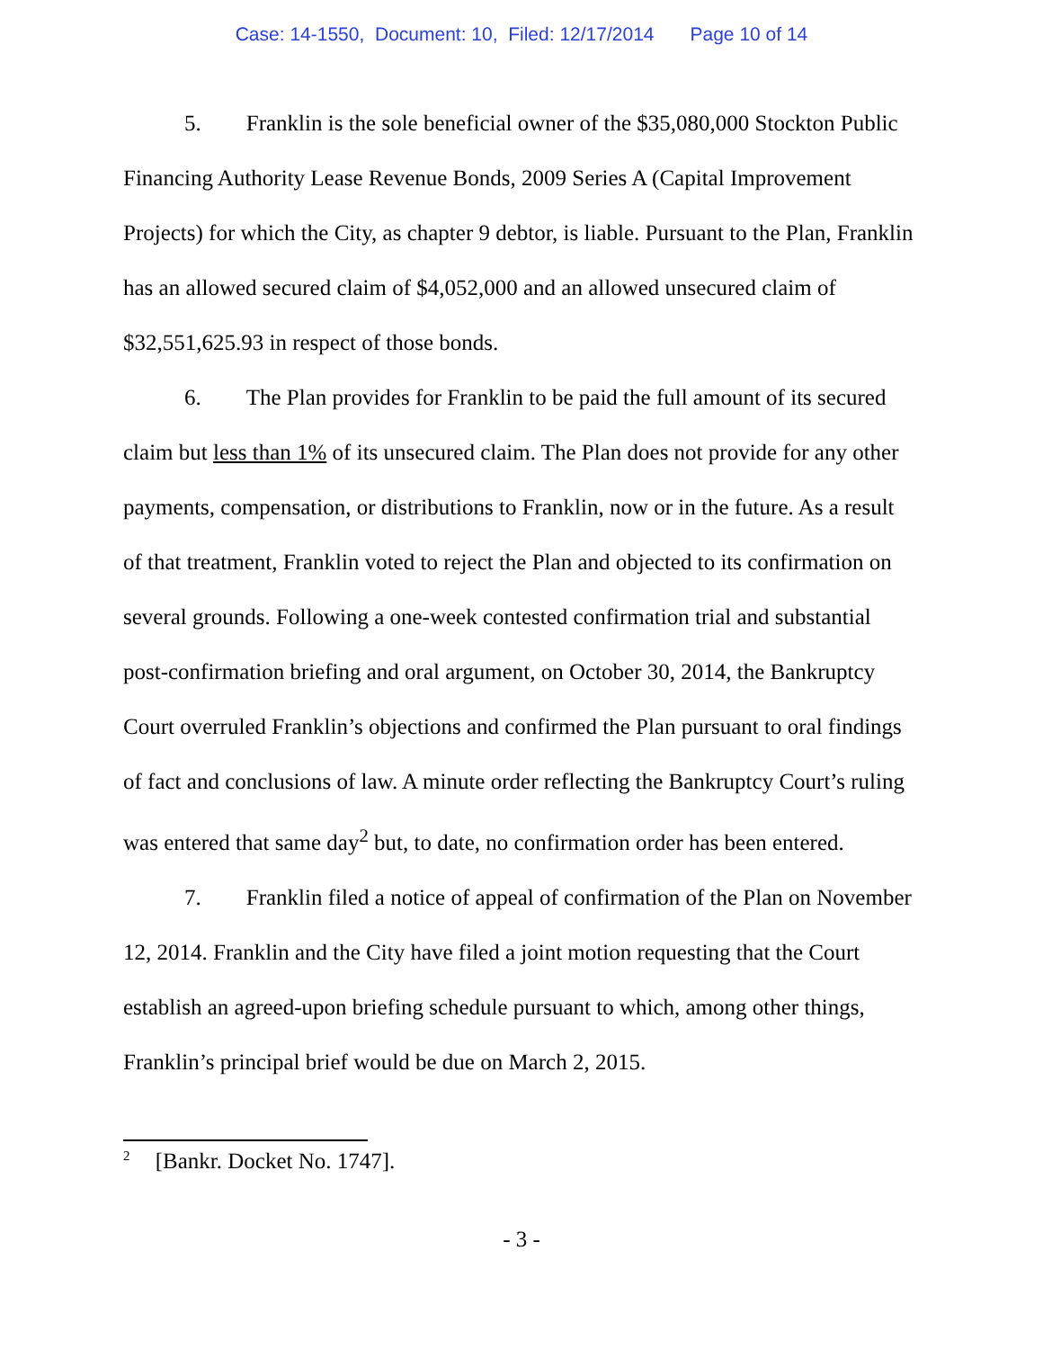Case: 14-1550, Document: 10, Filed: 12/17/2014 Page 10 of 14
5. Franklin is the sole beneficial owner of the $35,080,000 Stockton Public Financing Authority Lease Revenue Bonds, 2009 Series A (Capital Improvement Projects) for which the City, as chapter 9 debtor, is liable. Pursuant to the Plan, Franklin has an allowed secured claim of $4,052,000 and an allowed unsecured claim of $32,551,625.93 in respect of those bonds.
6. The Plan provides for Franklin to be paid the full amount of its secured claim but less than 1% of its unsecured claim. The Plan does not provide for any other payments, compensation, or distributions to Franklin, now or in the future. As a result of that treatment, Franklin voted to reject the Plan and objected to its confirmation on several grounds. Following a one-week contested confirmation trial and substantial post-confirmation briefing and oral argument, on October 30, 2014, the Bankruptcy Court overruled Franklin’s objections and confirmed the Plan pursuant to oral findings of fact and conclusions of law. A minute order reflecting the Bankruptcy Court’s ruling was entered that same day<sup>2</sup> but, to date, no confirmation order has been entered.
7. Franklin filed a notice of appeal of confirmation of the Plan on November 12, 2014. Franklin and the City have filed a joint motion requesting that the Court establish an agreed-upon briefing schedule pursuant to which, among other things, Franklin’s principal brief would be due on March 2, 2015.
<sup>2</sup> [Bankr. Docket No. 1747].
- 3 -